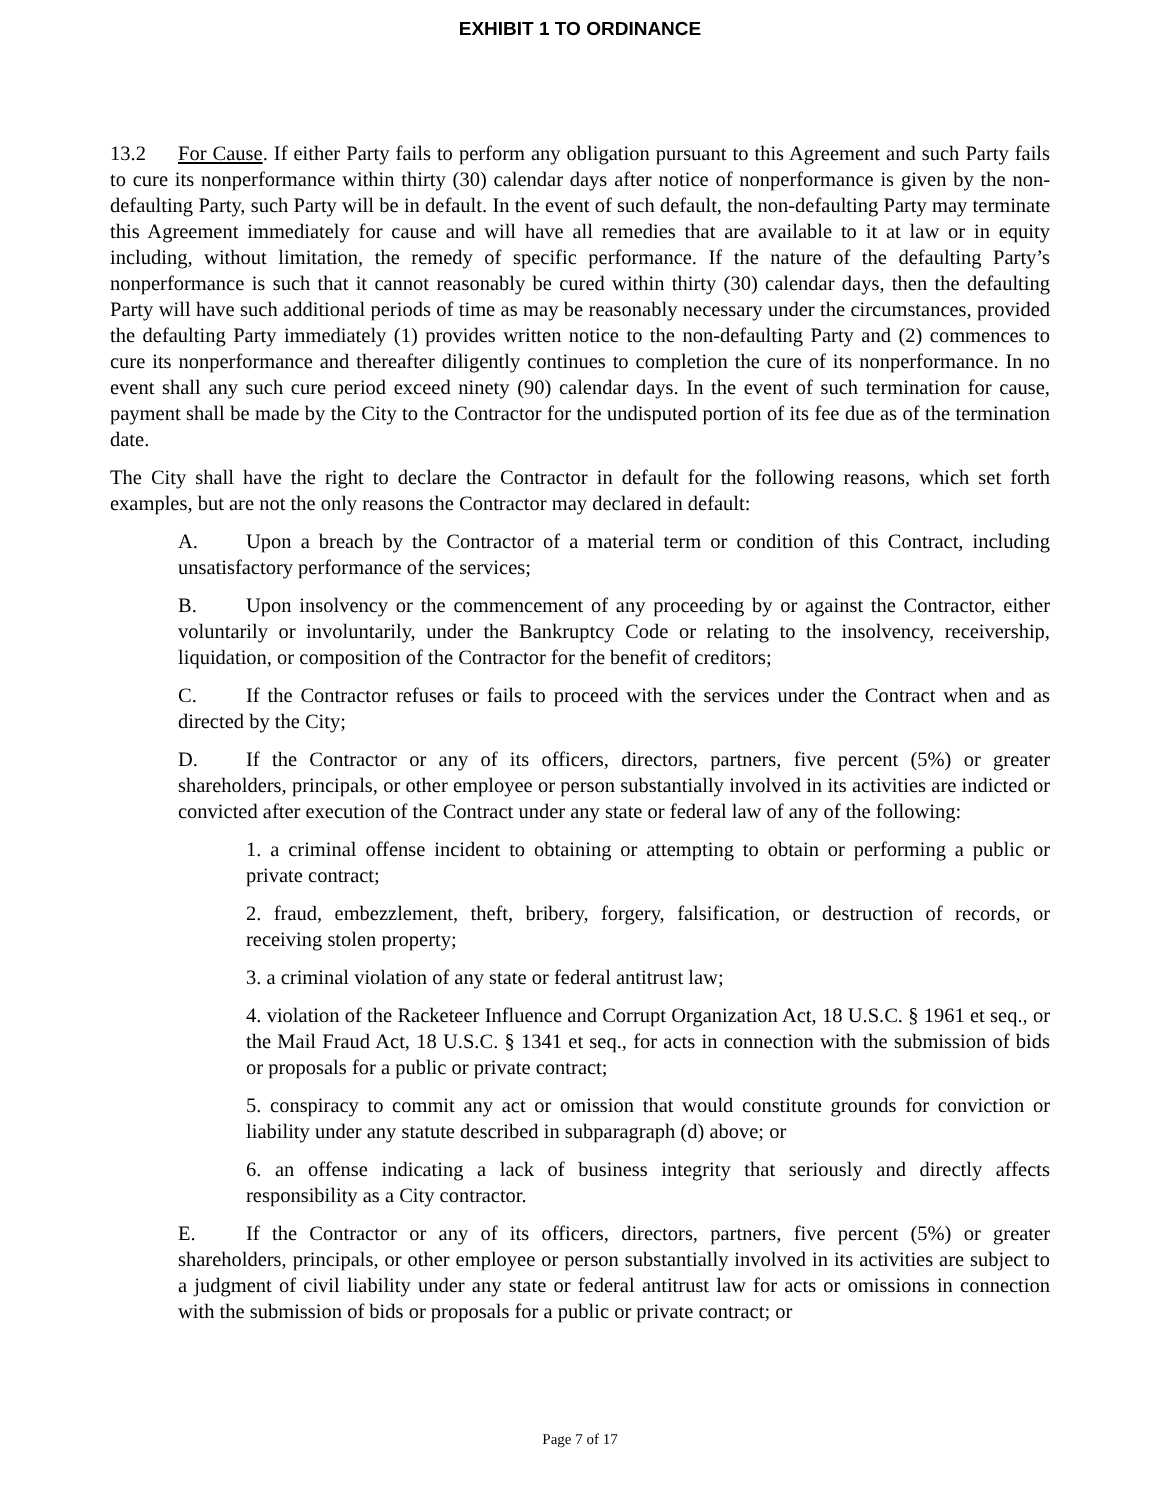EXHIBIT 1 TO ORDINANCE
13.2 For Cause. If either Party fails to perform any obligation pursuant to this Agreement and such Party fails to cure its nonperformance within thirty (30) calendar days after notice of nonperformance is given by the non-defaulting Party, such Party will be in default. In the event of such default, the non-defaulting Party may terminate this Agreement immediately for cause and will have all remedies that are available to it at law or in equity including, without limitation, the remedy of specific performance. If the nature of the defaulting Party’s nonperformance is such that it cannot reasonably be cured within thirty (30) calendar days, then the defaulting Party will have such additional periods of time as may be reasonably necessary under the circumstances, provided the defaulting Party immediately (1) provides written notice to the non-defaulting Party and (2) commences to cure its nonperformance and thereafter diligently continues to completion the cure of its nonperformance. In no event shall any such cure period exceed ninety (90) calendar days. In the event of such termination for cause, payment shall be made by the City to the Contractor for the undisputed portion of its fee due as of the termination date.
The City shall have the right to declare the Contractor in default for the following reasons, which set forth examples, but are not the only reasons the Contractor may declared in default:
A. Upon a breach by the Contractor of a material term or condition of this Contract, including unsatisfactory performance of the services;
B. Upon insolvency or the commencement of any proceeding by or against the Contractor, either voluntarily or involuntarily, under the Bankruptcy Code or relating to the insolvency, receivership, liquidation, or composition of the Contractor for the benefit of creditors;
C. If the Contractor refuses or fails to proceed with the services under the Contract when and as directed by the City;
D. If the Contractor or any of its officers, directors, partners, five percent (5%) or greater shareholders, principals, or other employee or person substantially involved in its activities are indicted or convicted after execution of the Contract under any state or federal law of any of the following:
1. a criminal offense incident to obtaining or attempting to obtain or performing a public or private contract;
2. fraud, embezzlement, theft, bribery, forgery, falsification, or destruction of records, or receiving stolen property;
3. a criminal violation of any state or federal antitrust law;
4. violation of the Racketeer Influence and Corrupt Organization Act, 18 U.S.C. § 1961 et seq., or the Mail Fraud Act, 18 U.S.C. § 1341 et seq., for acts in connection with the submission of bids or proposals for a public or private contract;
5. conspiracy to commit any act or omission that would constitute grounds for conviction or liability under any statute described in subparagraph (d) above; or
6. an offense indicating a lack of business integrity that seriously and directly affects responsibility as a City contractor.
E. If the Contractor or any of its officers, directors, partners, five percent (5%) or greater shareholders, principals, or other employee or person substantially involved in its activities are subject to a judgment of civil liability under any state or federal antitrust law for acts or omissions in connection with the submission of bids or proposals for a public or private contract; or
Page 7 of 17